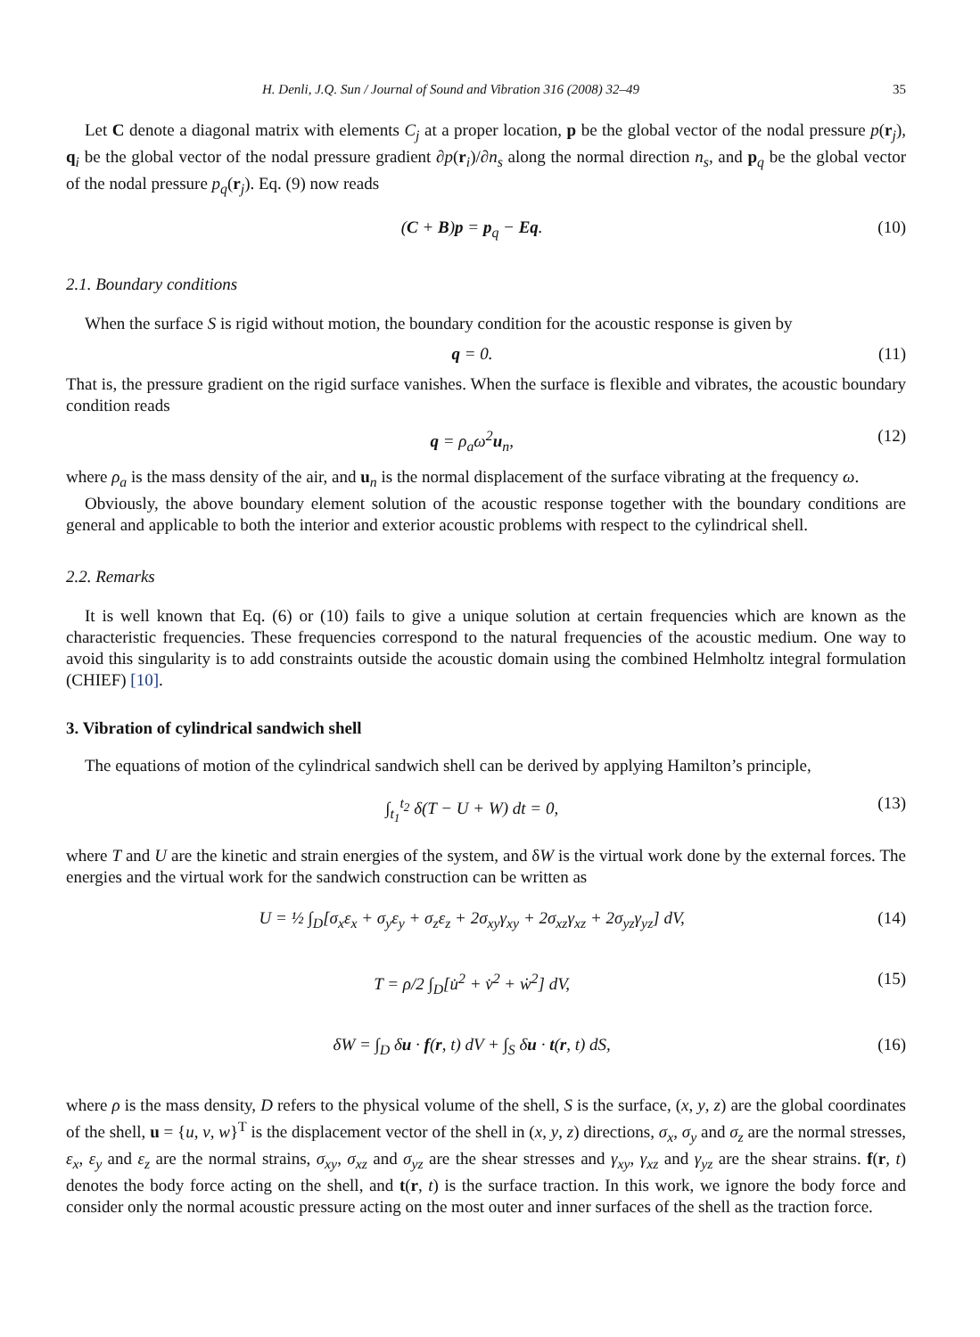H. Denli, J.Q. Sun / Journal of Sound and Vibration 316 (2008) 32–49 35
Let C denote a diagonal matrix with elements C<sub>j</sub> at a proper location, p be the global vector of the nodal pressure p(r<sub>j</sub>), q<sub>i</sub> be the global vector of the nodal pressure gradient ∂p(r<sub>i</sub>)/∂n<sub>s</sub> along the normal direction n<sub>s</sub>, and p<sub>q</sub> be the global vector of the nodal pressure p<sub>q</sub>(r<sub>j</sub>). Eq. (9) now reads
(C + B)p = p<sub>q</sub> − Eq. (10)
2.1. Boundary conditions
When the surface S is rigid without motion, the boundary condition for the acoustic response is given by
q = 0. (11)
That is, the pressure gradient on the rigid surface vanishes. When the surface is flexible and vibrates, the acoustic boundary condition reads
q = ρ<sub>a</sub>ω<sup>2</sup>u<sub>n</sub>, (12)
where ρ<sub>a</sub> is the mass density of the air, and u<sub>n</sub> is the normal displacement of the surface vibrating at the frequency ω.
Obviously, the above boundary element solution of the acoustic response together with the boundary conditions are general and applicable to both the interior and exterior acoustic problems with respect to the cylindrical shell.
2.2. Remarks
It is well known that Eq. (6) or (10) fails to give a unique solution at certain frequencies which are known as the characteristic frequencies. These frequencies correspond to the natural frequencies of the acoustic medium. One way to avoid this singularity is to add constraints outside the acoustic domain using the combined Helmholtz integral formulation (CHIEF) [10].
3. Vibration of cylindrical sandwich shell
The equations of motion of the cylindrical sandwich shell can be derived by applying Hamilton’s principle,
∫<sub>t<sub>1</sub></sub><sup>t<sub>2</sub></sup> δ(T − U + W) dt = 0, (13)
where T and U are the kinetic and strain energies of the system, and δW is the virtual work done by the external forces. The energies and the virtual work for the sandwich construction can be written as
U = ½ ∫<sub>D</sub>[σ<sub>x</sub>ε<sub>x</sub> + σ<sub>y</sub>ε<sub>y</sub> + σ<sub>z</sub>ε<sub>z</sub> + 2σ<sub>xy</sub>γ<sub>xy</sub> + 2σ<sub>xz</sub>γ<sub>xz</sub> + 2σ<sub>yz</sub>γ<sub>yz</sub>] dV, (14)
T = ρ/2 ∫<sub>D</sub>[u̇<sup>2</sup> + v̇<sup>2</sup> + ẇ<sup>2</sup>] dV, (15)
δW = ∫<sub>D</sub> δu · f(r, t) dV + ∫<sub>S</sub> δu · t(r, t) dS, (16)
where ρ is the mass density, D refers to the physical volume of the shell, S is the surface, (x, y, z) are the global coordinates of the shell, u = {u, v, w}<sup>T</sup> is the displacement vector of the shell in (x, y, z) directions, σ<sub>x</sub>, σ<sub>y</sub> and σ<sub>z</sub> are the normal stresses, ε<sub>x</sub>, ε<sub>y</sub> and ε<sub>z</sub> are the normal strains, σ<sub>xy</sub>, σ<sub>xz</sub> and σ<sub>yz</sub> are the shear stresses and γ<sub>xy</sub>, γ<sub>xz</sub> and γ<sub>yz</sub> are the shear strains. f(r, t) denotes the body force acting on the shell, and t(r, t) is the surface traction. In this work, we ignore the body force and consider only the normal acoustic pressure acting on the most outer and inner surfaces of the shell as the traction force.